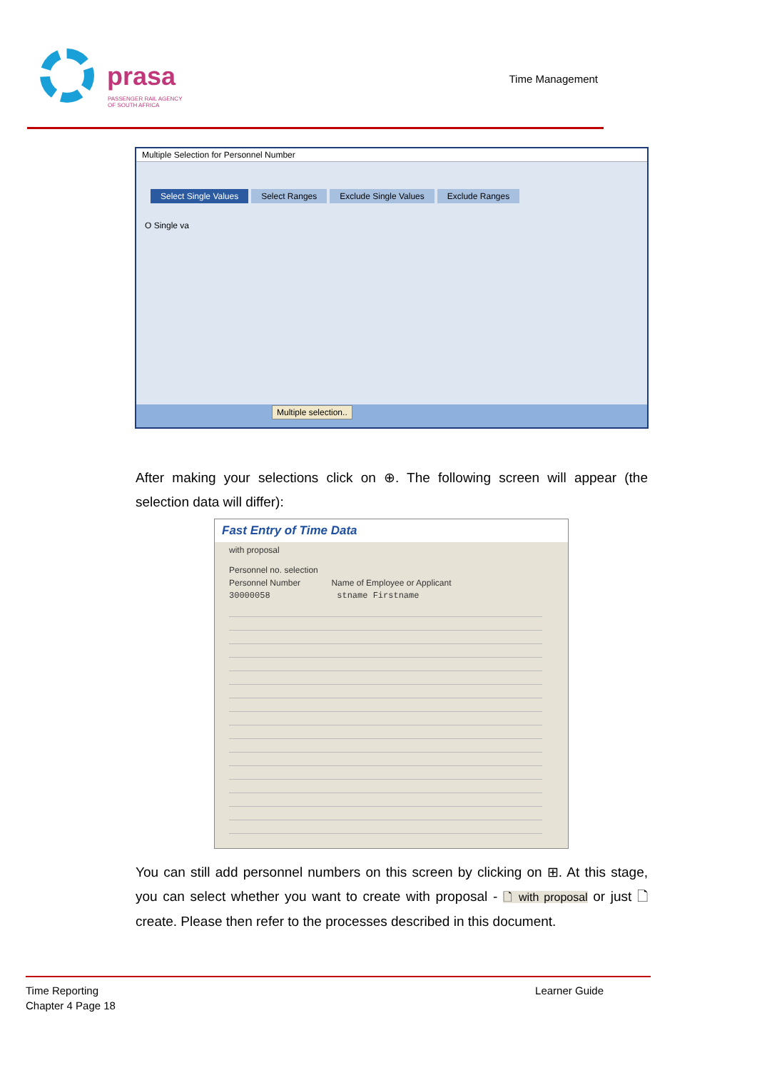prasa
PASSENGER RAIL AGENCY
OF SOUTH AFRICA
Time Management
Multiple Selection for Personnel Number
Select Single Values Select Ranges Exclude Single Values Exclude Ranges
O Single va
Multiple selection..
After making your selections click on ⊕. The following screen will appear (the selection data will differ):
Fast Entry of Time Data
with proposal
Personnel no. selection
Personnel Number Name of Employee or Applicant
30000058 stname Firstname
You can still add personnel numbers on this screen by clicking on ⊞. At this stage, you can select whether you want to create with proposal - 🗋 with proposal or just 🗋 create. Please then refer to the processes described in this document.
Time Reporting
Chapter 4 Page 18
Learner Guide